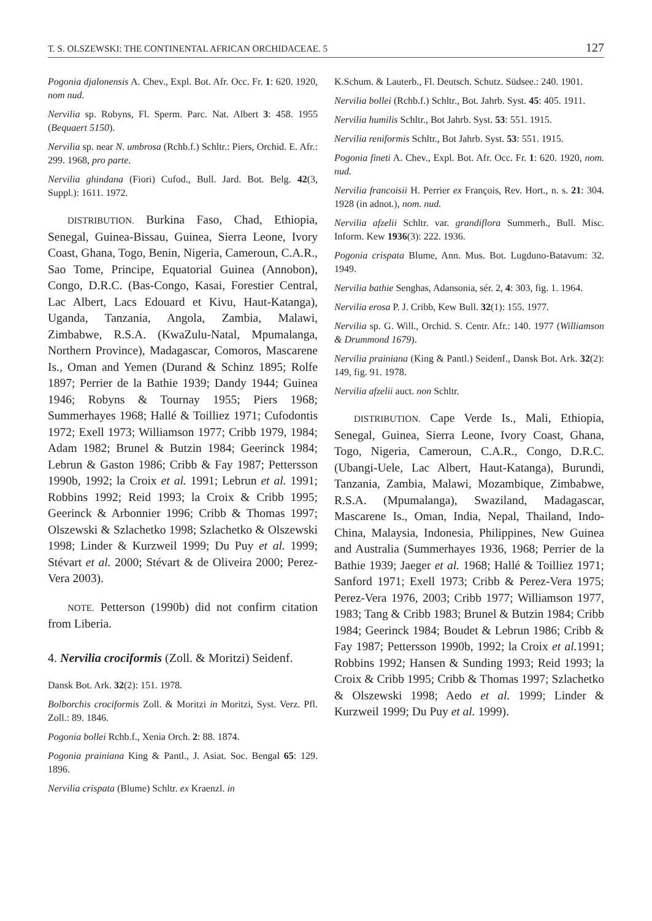T. S. OLSZEWSKI: THE CONTINENTAL AFRICAN ORCHIDACEAE. 5 127
Pogonia djalonensis A. Chev., Expl. Bot. Afr. Occ. Fr. 1: 620. 1920, nom nud.
Nervilia sp. Robyns, Fl. Sperm. Parc. Nat. Albert 3: 458. 1955 (Bequaert 5150).
Nervilia sp. near N. umbrosa (Rchb.f.) Schltr.: Piers, Orchid. E. Afr.: 299. 1968, pro parte.
Nervilia ghindana (Fiori) Cufod., Bull. Jard. Bot. Belg. 42(3, Suppl.): 1611. 1972.
DISTRIBUTION. Burkina Faso, Chad, Ethiopia, Senegal, Guinea-Bissau, Guinea, Sierra Leone, Ivory Coast, Ghana, Togo, Benin, Nigeria, Cameroun, C.A.R., Sao Tome, Principe, Equatorial Guinea (Annobon), Congo, D.R.C. (Bas-Congo, Kasai, Forestier Central, Lac Albert, Lacs Edouard et Kivu, Haut-Katanga), Uganda, Tanzania, Angola, Zambia, Malawi, Zimbabwe, R.S.A. (KwaZulu-Natal, Mpumalanga, Northern Province), Madagascar, Comoros, Mascarene Is., Oman and Yemen (Durand & Schinz 1895; Rolfe 1897; Perrier de la Bathie 1939; Dandy 1944; Guinea 1946; Robyns & Tournay 1955; Piers 1968; Summerhayes 1968; Hallé & Toilliez 1971; Cufodontis 1972; Exell 1973; Williamson 1977; Cribb 1979, 1984; Adam 1982; Brunel & Butzin 1984; Geerinck 1984; Lebrun & Gaston 1986; Cribb & Fay 1987; Pettersson 1990b, 1992; la Croix et al. 1991; Lebrun et al. 1991; Robbins 1992; Reid 1993; la Croix & Cribb 1995; Geerinck & Arbonnier 1996; Cribb & Thomas 1997; Olszewski & Szlachetko 1998; Szlachetko & Olszewski 1998; Linder & Kurzweil 1999; Du Puy et al. 1999; Stévart et al. 2000; Stévart & de Oliveira 2000; Perez-Vera 2003).
NOTE. Petterson (1990b) did not confirm citation from Liberia.
4. Nervilia crociformis (Zoll. & Moritzi) Seidenf.
Dansk Bot. Ark. 32(2): 151. 1978.
Bolborchis crociformis Zoll. & Moritzi in Moritzi, Syst. Verz. Pfl. Zoll.: 89. 1846.
Pogonia bollei Rchb.f., Xenia Orch. 2: 88. 1874.
Pogonia prainiana King & Pantl., J. Asiat. Soc. Bengal 65: 129. 1896.
Nervilia crispata (Blume) Schltr. ex Kraenzl. in
K.Schum. & Lauterb., Fl. Deutsch. Schutz. Südsee.: 240. 1901.
Nervilia bollei (Rchb.f.) Schltr., Bot. Jahrb. Syst. 45: 405. 1911.
Nervilia humilis Schltr., Bot Jahrb. Syst. 53: 551. 1915.
Nervilia reniformis Schltr., Bot Jahrb. Syst. 53: 551. 1915.
Pogonia fineti A. Chev., Expl. Bot. Afr. Occ. Fr. 1: 620. 1920, nom. nud.
Nervilia francoisii H. Perrier ex François, Rev. Hort., n. s. 21: 304. 1928 (in adnot.), nom. nud.
Nervilia afzelii Schltr. var. grandiflora Summerh., Bull. Misc. Inform. Kew 1936(3): 222. 1936.
Pogonia crispata Blume, Ann. Mus. Bot. Lugduno-Batavum: 32. 1949.
Nervilia bathie Senghas, Adansonia, sér. 2, 4: 303, fig. 1. 1964.
Nervilia erosa P. J. Cribb, Kew Bull. 32(1): 155. 1977.
Nervilia sp. G. Will., Orchid. S. Centr. Afr.: 140. 1977 (Williamson & Drummond 1679).
Nervilia prainiana (King & Pantl.) Seidenf., Dansk Bot. Ark. 32(2): 149, fig. 91. 1978.
Nervilia afzelii auct. non Schltr.
DISTRIBUTION. Cape Verde Is., Mali, Ethiopia, Senegal, Guinea, Sierra Leone, Ivory Coast, Ghana, Togo, Nigeria, Cameroun, C.A.R., Congo, D.R.C. (Ubangi-Uele, Lac Albert, Haut-Katanga), Burundi, Tanzania, Zambia, Malawi, Mozambique, Zimbabwe, R.S.A. (Mpumalanga), Swaziland, Madagascar, Mascarene Is., Oman, India, Nepal, Thailand, Indo-China, Malaysia, Indonesia, Philippines, New Guinea and Australia (Summerhayes 1936, 1968; Perrier de la Bathie 1939; Jaeger et al. 1968; Hallé & Toilliez 1971; Sanford 1971; Exell 1973; Cribb & Perez-Vera 1975; Perez-Vera 1976, 2003; Cribb 1977; Williamson 1977, 1983; Tang & Cribb 1983; Brunel & Butzin 1984; Cribb 1984; Geerinck 1984; Boudet & Lebrun 1986; Cribb & Fay 1987; Pettersson 1990b, 1992; la Croix et al. 1991; Robbins 1992; Hansen & Sunding 1993; Reid 1993; la Croix & Cribb 1995; Cribb & Thomas 1997; Szlachetko & Olszewski 1998; Aedo et al. 1999; Linder & Kurzweil 1999; Du Puy et al. 1999).